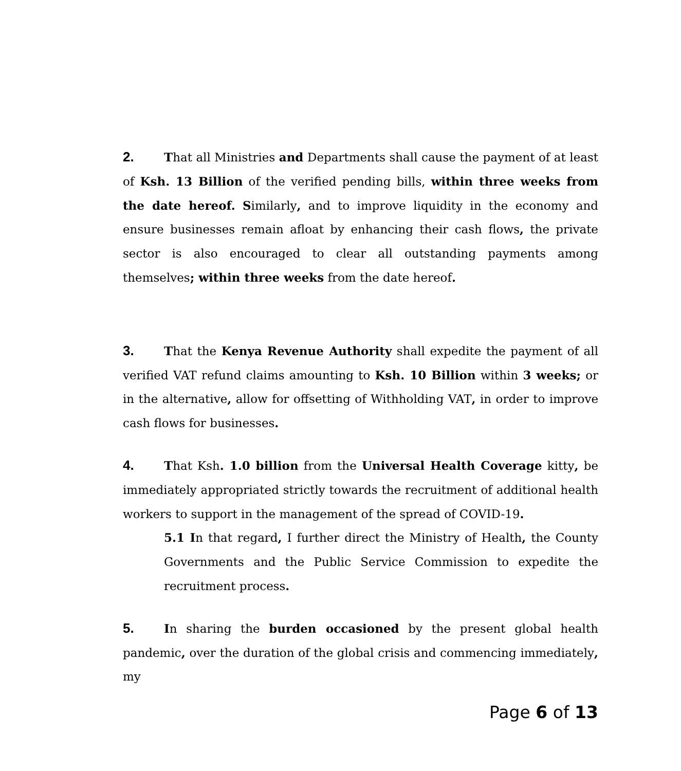2. That all Ministries and Departments shall cause the payment of at least of Ksh. 13 Billion of the verified pending bills, within three weeks from the date hereof. Similarly, and to improve liquidity in the economy and ensure businesses remain afloat by enhancing their cash flows, the private sector is also encouraged to clear all outstanding payments among themselves; within three weeks from the date hereof.
3. That the Kenya Revenue Authority shall expedite the payment of all verified VAT refund claims amounting to Ksh. 10 Billion within 3 weeks; or in the alternative, allow for offsetting of Withholding VAT, in order to improve cash flows for businesses.
4. That Ksh. 1.0 billion from the Universal Health Coverage kitty, be immediately appropriated strictly towards the recruitment of additional health workers to support in the management of the spread of COVID-19.
5.1 In that regard, I further direct the Ministry of Health, the County Governments and the Public Service Commission to expedite the recruitment process.
5. In sharing the burden occasioned by the present global health pandemic, over the duration of the global crisis and commencing immediately, my
Page 6 of 13